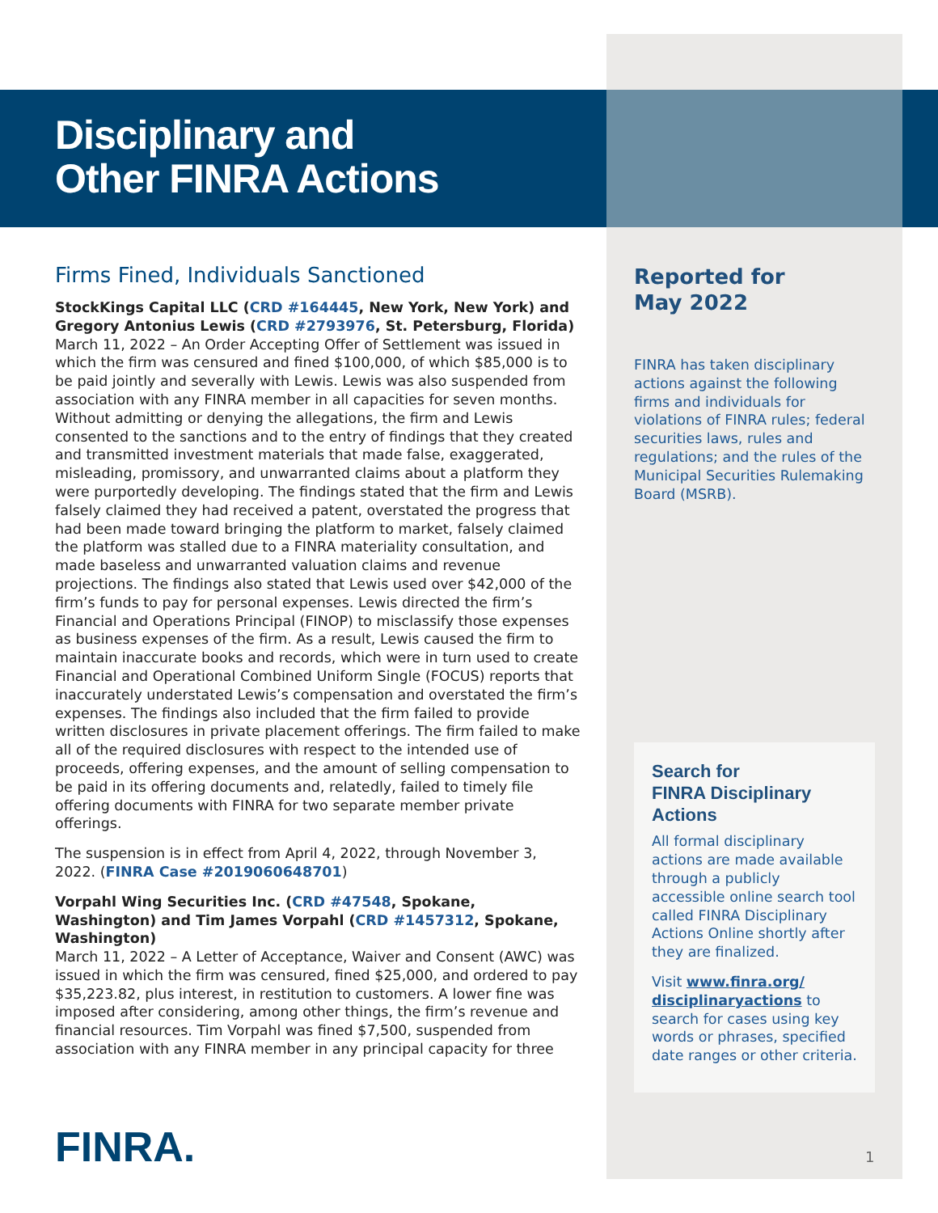Disciplinary and
Other FINRA Actions
Firms Fined, Individuals Sanctioned
StockKings Capital LLC (CRD #164445, New York, New York) and Gregory Antonius Lewis (CRD #2793976, St. Petersburg, Florida)
March 11, 2022 – An Order Accepting Offer of Settlement was issued in which the firm was censured and fined $100,000, of which $85,000 is to be paid jointly and severally with Lewis. Lewis was also suspended from association with any FINRA member in all capacities for seven months. Without admitting or denying the allegations, the firm and Lewis consented to the sanctions and to the entry of findings that they created and transmitted investment materials that made false, exaggerated, misleading, promissory, and unwarranted claims about a platform they were purportedly developing. The findings stated that the firm and Lewis falsely claimed they had received a patent, overstated the progress that had been made toward bringing the platform to market, falsely claimed the platform was stalled due to a FINRA materiality consultation, and made baseless and unwarranted valuation claims and revenue projections. The findings also stated that Lewis used over $42,000 of the firm’s funds to pay for personal expenses. Lewis directed the firm’s Financial and Operations Principal (FINOP) to misclassify those expenses as business expenses of the firm. As a result, Lewis caused the firm to maintain inaccurate books and records, which were in turn used to create Financial and Operational Combined Uniform Single (FOCUS) reports that inaccurately understated Lewis’s compensation and overstated the firm’s expenses. The findings also included that the firm failed to provide written disclosures in private placement offerings. The firm failed to make all of the required disclosures with respect to the intended use of proceeds, offering expenses, and the amount of selling compensation to be paid in its offering documents and, relatedly, failed to timely file offering documents with FINRA for two separate member private offerings.
The suspension is in effect from April 4, 2022, through November 3, 2022. (FINRA Case #2019060648701)
Vorpahl Wing Securities Inc. (CRD #47548, Spokane, Washington) and Tim James Vorpahl (CRD #1457312, Spokane, Washington)
March 11, 2022 – A Letter of Acceptance, Waiver and Consent (AWC) was issued in which the firm was censured, fined $25,000, and ordered to pay $35,223.82, plus interest, in restitution to customers. A lower fine was imposed after considering, among other things, the firm’s revenue and financial resources. Tim Vorpahl was fined $7,500, suspended from association with any FINRA member in any principal capacity for three
Reported for
May 2022
FINRA has taken disciplinary actions against the following firms and individuals for violations of FINRA rules; federal securities laws, rules and regulations; and the rules of the Municipal Securities Rulemaking Board (MSRB).
Search for
FINRA Disciplinary Actions
All formal disciplinary actions are made available through a publicly accessible online search tool called FINRA Disciplinary Actions Online shortly after they are finalized.
Visit www.finra.org/ disciplinaryactions to search for cases using key words or phrases, specified date ranges or other criteria.
FINRA. 1